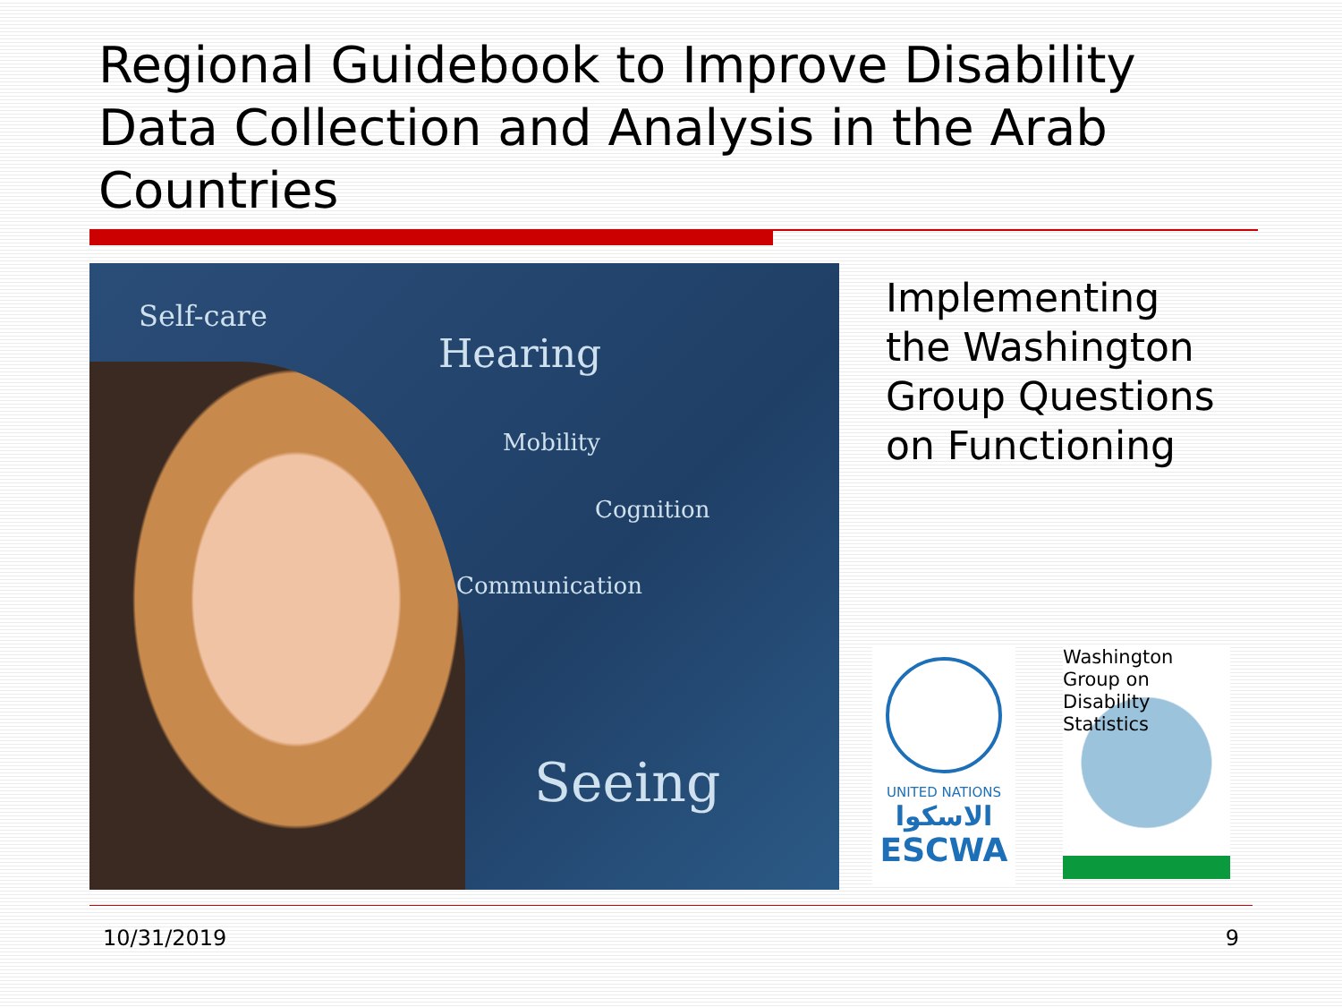Regional Guidebook to Improve Disability Data Collection and Analysis in the Arab Countries
Self-care
Hearing
Mobility
Cognition
Communication
Seeing
Implementing
the Washington
Group Questions
on Functioning
UNITED NATIONS
الاسكوا
ESCWA
Washington
Group on
Disability
Statistics
10/31/2019 9